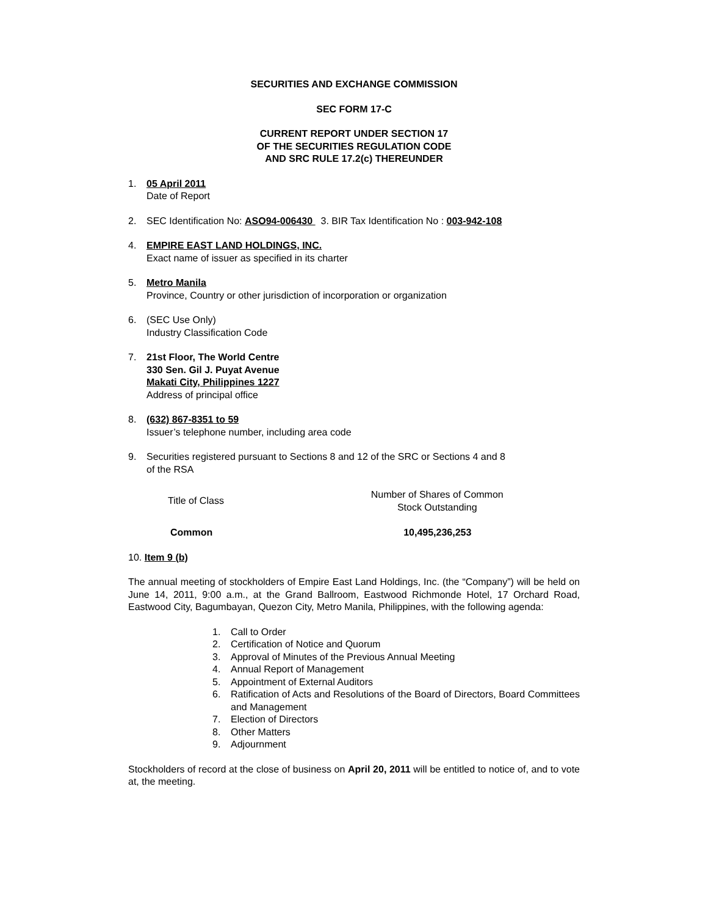SECURITIES AND EXCHANGE COMMISSION
SEC FORM 17-C
CURRENT REPORT UNDER SECTION 17
OF THE SECURITIES REGULATION CODE
AND SRC RULE 17.2(c) THEREUNDER
1. 05 April 2011
Date of Report
2. SEC Identification No: ASO94-006430 3. BIR Tax Identification No : 003-942-108
4. EMPIRE EAST LAND HOLDINGS, INC.
Exact name of issuer as specified in its charter
5. Metro Manila
Province, Country or other jurisdiction of incorporation or organization
6. (SEC Use Only)
Industry Classification Code
7. 21st Floor, The World Centre
330 Sen. Gil J. Puyat Avenue
Makati City, Philippines 1227
Address of principal office
8. (632) 867-8351 to 59
Issuer’s telephone number, including area code
9. Securities registered pursuant to Sections 8 and 12 of the SRC or Sections 4 and 8
of the RSA
| Title of Class | Number of Shares of Common Stock Outstanding |
| --- | --- |
| Common | 10,495,236,253 |
10. Item 9 (b)
The annual meeting of stockholders of Empire East Land Holdings, Inc. (the “Company”) will be held on June 14, 2011, 9:00 a.m., at the Grand Ballroom, Eastwood Richmonde Hotel, 17 Orchard Road, Eastwood City, Bagumbayan, Quezon City, Metro Manila, Philippines, with the following agenda:
1. Call to Order
2. Certification of Notice and Quorum
3. Approval of Minutes of the Previous Annual Meeting
4. Annual Report of Management
5. Appointment of External Auditors
6. Ratification of Acts and Resolutions of the Board of Directors, Board Committees and Management
7. Election of Directors
8. Other Matters
9. Adjournment
Stockholders of record at the close of business on April 20, 2011 will be entitled to notice of, and to vote at, the meeting.